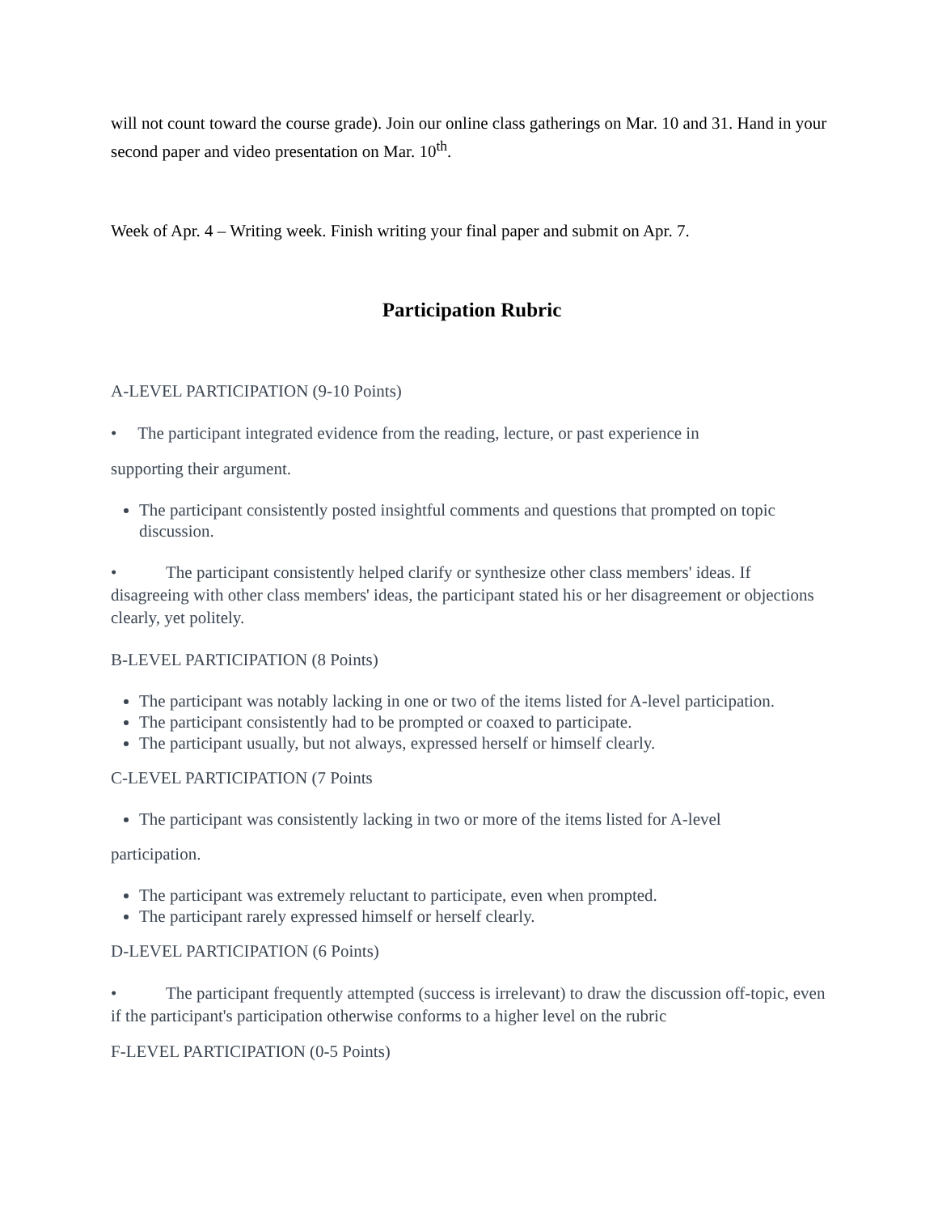will not count toward the course grade). Join our online class gatherings on Mar. 10 and 31. Hand in your second paper and video presentation on Mar. 10<sup>th</sup>.
Week of Apr. 4 – Writing week. Finish writing your final paper and submit on Apr. 7.
Participation Rubric
A-LEVEL PARTICIPATION (9-10 Points)
• The participant integrated evidence from the reading, lecture, or past experience in
supporting their argument.
The participant consistently posted insightful comments and questions that prompted on topic discussion.
• The participant consistently helped clarify or synthesize other class members' ideas. If disagreeing with other class members' ideas, the participant stated his or her disagreement or objections clearly, yet politely.
B-LEVEL PARTICIPATION (8 Points)
The participant was notably lacking in one or two of the items listed for A-level participation.
The participant consistently had to be prompted or coaxed to participate.
The participant usually, but not always, expressed herself or himself clearly.
C-LEVEL PARTICIPATION (7 Points
The participant was consistently lacking in two or more of the items listed for A-level
participation.
The participant was extremely reluctant to participate, even when prompted.
The participant rarely expressed himself or herself clearly.
D-LEVEL PARTICIPATION (6 Points)
• The participant frequently attempted (success is irrelevant) to draw the discussion off-topic, even if the participant's participation otherwise conforms to a higher level on the rubric
F-LEVEL PARTICIPATION (0-5 Points)